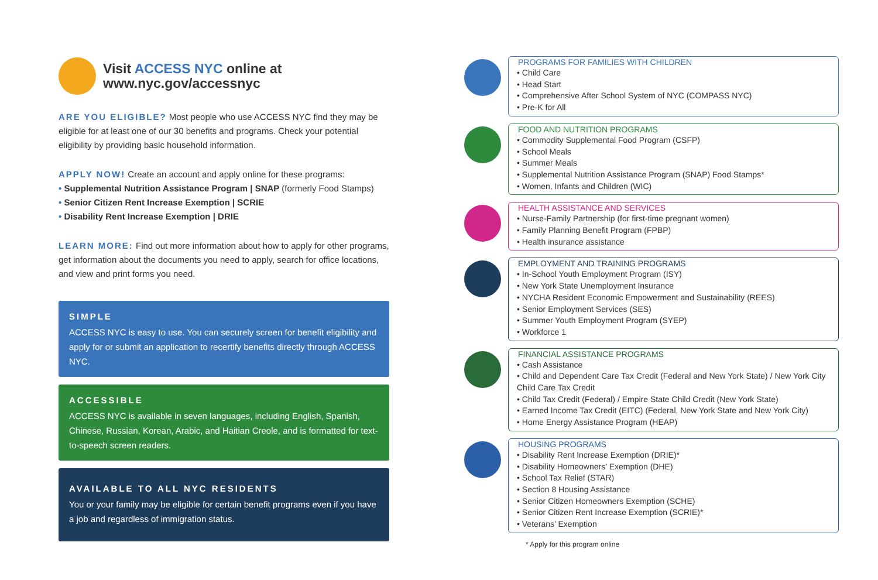Visit ACCESS NYC online at
www.nyc.gov/accessnyc
ARE YOU ELIGIBLE? Most people who use ACCESS NYC find they may be eligible for at least one of our 30 benefits and programs. Check your potential eligibility by providing basic household information.
APPLY NOW! Create an account and apply online for these programs:
• Supplemental Nutrition Assistance Program | SNAP (formerly Food Stamps)
• Senior Citizen Rent Increase Exemption | SCRIE
• Disability Rent Increase Exemption | DRIE
LEARN MORE: Find out more information about how to apply for other programs, get information about the documents you need to apply, search for office locations, and view and print forms you need.
SIMPLE
ACCESS NYC is easy to use. You can securely screen for benefit eligibility and apply for or submit an application to recertify benefits directly through ACCESS NYC.
ACCESSIBLE
ACCESS NYC is available in seven languages, including English, Spanish, Chinese, Russian, Korean, Arabic, and Haitian Creole, and is formatted for text-to-speech screen readers.
AVAILABLE TO ALL NYC RESIDENTS
You or your family may be eligible for certain benefit programs even if you have a job and regardless of immigration status.
PROGRAMS FOR FAMILIES WITH CHILDREN
• Child Care
• Head Start
• Comprehensive After School System of NYC (COMPASS NYC)
• Pre-K for All
FOOD AND NUTRITION PROGRAMS
• Commodity Supplemental Food Program (CSFP)
• School Meals
• Summer Meals
• Supplemental Nutrition Assistance Program (SNAP) Food Stamps*
• Women, Infants and Children (WIC)
HEALTH ASSISTANCE AND SERVICES
• Nurse-Family Partnership (for first-time pregnant women)
• Family Planning Benefit Program (FPBP)
• Health insurance assistance
EMPLOYMENT AND TRAINING PROGRAMS
• In-School Youth Employment Program (ISY)
• New York State Unemployment Insurance
• NYCHA Resident Economic Empowerment and Sustainability (REES)
• Senior Employment Services (SES)
• Summer Youth Employment Program (SYEP)
• Workforce 1
FINANCIAL ASSISTANCE PROGRAMS
• Cash Assistance
• Child and Dependent Care Tax Credit (Federal and New York State) / New York City Child Care Tax Credit
• Child Tax Credit (Federal) / Empire State Child Credit (New York State)
• Earned Income Tax Credit (EITC) (Federal, New York State and New York City)
• Home Energy Assistance Program (HEAP)
HOUSING PROGRAMS
• Disability Rent Increase Exemption (DRIE)*
• Disability Homeowners’ Exemption (DHE)
• School Tax Relief (STAR)
• Section 8 Housing Assistance
• Senior Citizen Homeowners Exemption (SCHE)
• Senior Citizen Rent Increase Exemption (SCRIE)*
• Veterans’ Exemption
* Apply for this program online